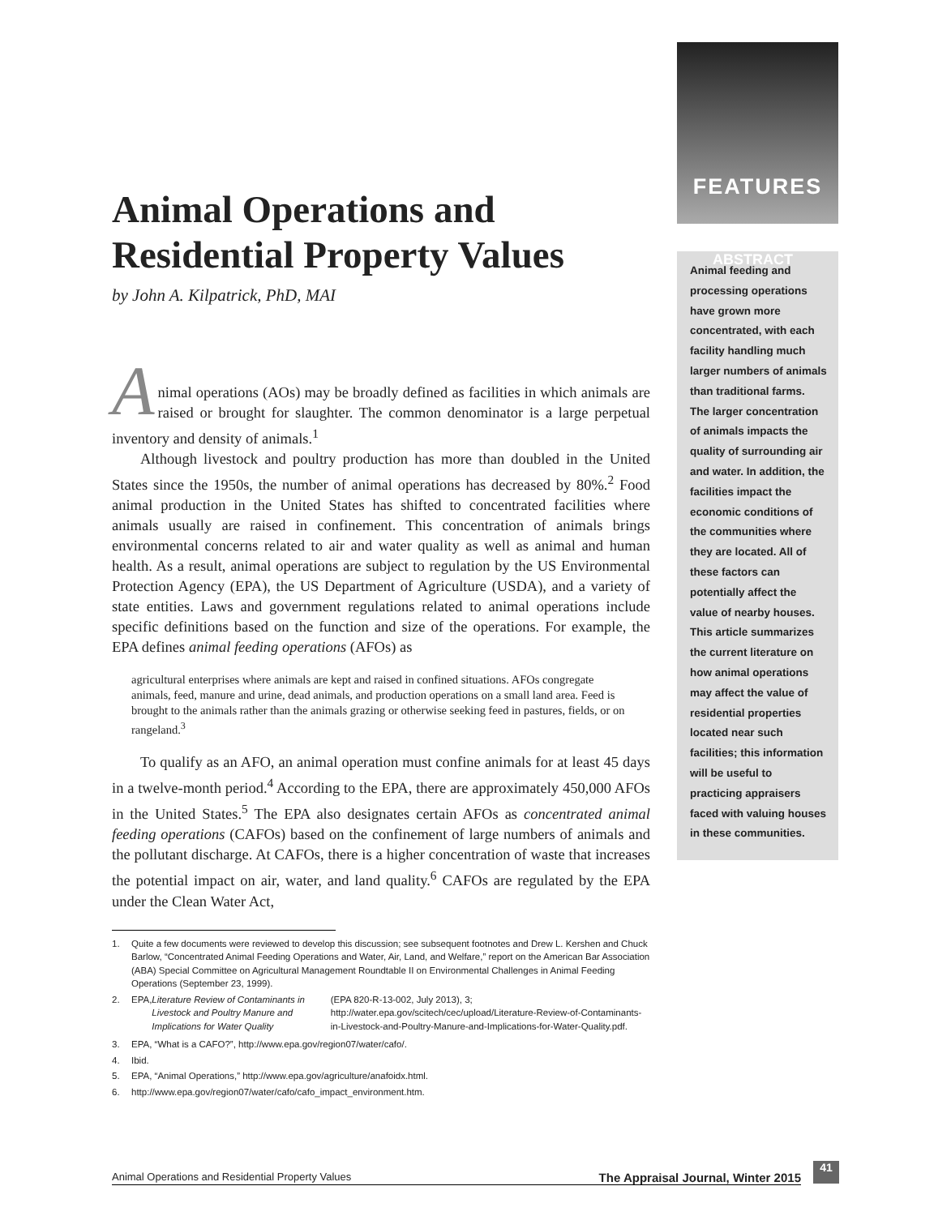Animal Operations and Residential Property Values
by John A. Kilpatrick, PhD, MAI
A
nimal operations (AOs) may be broadly defined as facilities in which animals are raised or brought for slaughter. The common denominator is a large perpetual inventory and density of animals.<sup>1</sup>
Although livestock and poultry production has more than doubled in the United States since the 1950s, the number of animal operations has decreased by 80%.<sup>2</sup> Food animal production in the United States has shifted to concentrated facilities where animals usually are raised in confinement. This concentration of animals brings environmental concerns related to air and water quality as well as animal and human health. As a result, animal operations are subject to regulation by the US Environmental Protection Agency (EPA), the US Department of Agriculture (USDA), and a variety of state entities. Laws and government regulations related to animal operations include specific definitions based on the function and size of the operations. For example, the EPA defines animal feeding operations (AFOs) as
agricultural enterprises where animals are kept and raised in confined situations. AFOs congregate animals, feed, manure and urine, dead animals, and production operations on a small land area. Feed is brought to the animals rather than the animals grazing or otherwise seeking feed in pastures, fields, or on rangeland.<sup>3</sup>
To qualify as an AFO, an animal operation must confine animals for at least 45 days in a twelve-month period.<sup>4</sup> According to the EPA, there are approximately 450,000 AFOs in the United States.<sup>5</sup> The EPA also designates certain AFOs as concentrated animal feeding operations (CAFOs) based on the confinement of large numbers of animals and the pollutant discharge. At CAFOs, there is a higher concentration of waste that increases the potential impact on air, water, and land quality.<sup>6</sup> CAFOs are regulated by the EPA under the Clean Water Act,
1. Quite a few documents were reviewed to develop this discussion; see subsequent footnotes and Drew L. Kershen and Chuck Barlow, “Concentrated Animal Feeding Operations and Water, Air, Land, and Welfare,” report on the American Bar Association (ABA) Special Committee on Agricultural Management Roundtable II on Environmental Challenges in Animal Feeding Operations (September 23, 1999).
2. EPA, Literature Review of Contaminants in Livestock and Poultry Manure and Implications for Water Quality (EPA 820-R-13-002, July 2013), 3; http://water.epa.gov/scitech/cec/upload/Literature-Review-of-Contaminants-in-Livestock-and-Poultry-Manure-and-Implications-for-Water-Quality.pdf.
3. EPA, “What is a CAFO?”, http://www.epa.gov/region07/water/cafo/.
4. Ibid.
5. EPA, “Animal Operations,” http://www.epa.gov/agriculture/anafoidx.html.
6. http://www.epa.gov/region07/water/cafo/cafo_impact_environment.htm.
FEATURES
ABSTRACT
Animal feeding and processing operations have grown more concentrated, with each facility handling much larger numbers of animals than traditional farms. The larger concentration of animals impacts the quality of surrounding air and water. In addition, the facilities impact the economic conditions of the communities where they are located. All of these factors can potentially affect the value of nearby houses. This article summarizes the current literature on how animal operations may affect the value of residential properties located near such facilities; this information will be useful to practicing appraisers faced with valuing houses in these communities.
Animal Operations and Residential Property Values The Appraisal Journal, Winter 2015
41